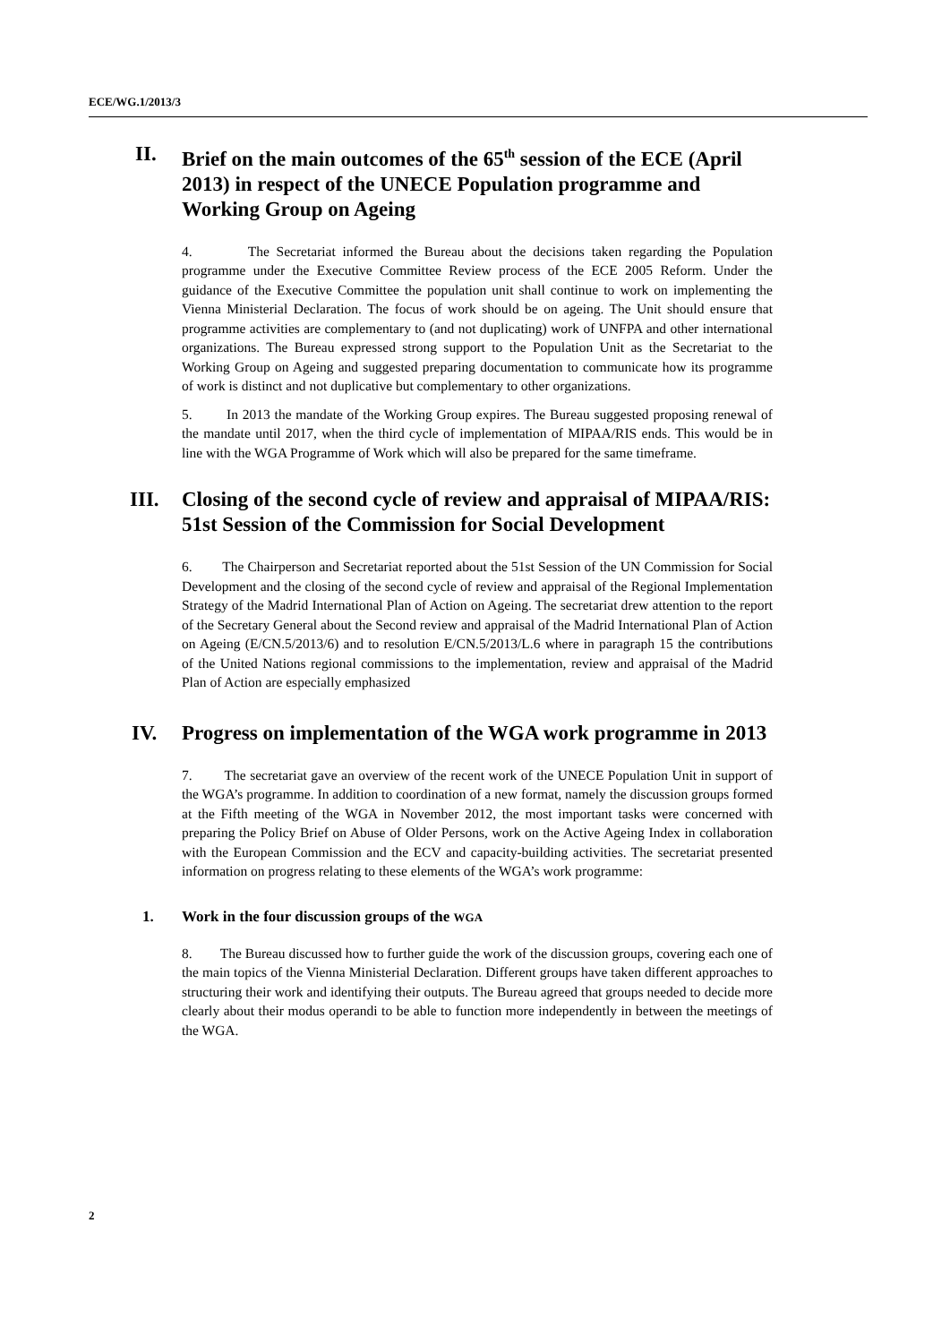ECE/WG.1/2013/3
II. Brief on the main outcomes of the 65<sup>th</sup> session of the ECE (April 2013) in respect of the UNECE Population programme and Working Group on Ageing
4. The Secretariat informed the Bureau about the decisions taken regarding the Population programme under the Executive Committee Review process of the ECE 2005 Reform. Under the guidance of the Executive Committee the population unit shall continue to work on implementing the Vienna Ministerial Declaration. The focus of work should be on ageing. The Unit should ensure that programme activities are complementary to (and not duplicating) work of UNFPA and other international organizations. The Bureau expressed strong support to the Population Unit as the Secretariat to the Working Group on Ageing and suggested preparing documentation to communicate how its programme of work is distinct and not duplicative but complementary to other organizations.
5. In 2013 the mandate of the Working Group expires. The Bureau suggested proposing renewal of the mandate until 2017, when the third cycle of implementation of MIPAA/RIS ends. This would be in line with the WGA Programme of Work which will also be prepared for the same timeframe.
III. Closing of the second cycle of review and appraisal of MIPAA/RIS: 51st Session of the Commission for Social Development
6. The Chairperson and Secretariat reported about the 51st Session of the UN Commission for Social Development and the closing of the second cycle of review and appraisal of the Regional Implementation Strategy of the Madrid International Plan of Action on Ageing. The secretariat drew attention to the report of the Secretary General about the Second review and appraisal of the Madrid International Plan of Action on Ageing (E/CN.5/2013/6) and to resolution E/CN.5/2013/L.6 where in paragraph 15 the contributions of the United Nations regional commissions to the implementation, review and appraisal of the Madrid Plan of Action are especially emphasized
IV. Progress on implementation of the WGA work programme in 2013
7. The secretariat gave an overview of the recent work of the UNECE Population Unit in support of the WGA’s programme. In addition to coordination of a new format, namely the discussion groups formed at the Fifth meeting of the WGA in November 2012, the most important tasks were concerned with preparing the Policy Brief on Abuse of Older Persons, work on the Active Ageing Index in collaboration with the European Commission and the ECV and capacity-building activities. The secretariat presented information on progress relating to these elements of the WGA’s work programme:
1. Work in the four discussion groups of the WGA
8. The Bureau discussed how to further guide the work of the discussion groups, covering each one of the main topics of the Vienna Ministerial Declaration. Different groups have taken different approaches to structuring their work and identifying their outputs. The Bureau agreed that groups needed to decide more clearly about their modus operandi to be able to function more independently in between the meetings of the WGA.
2